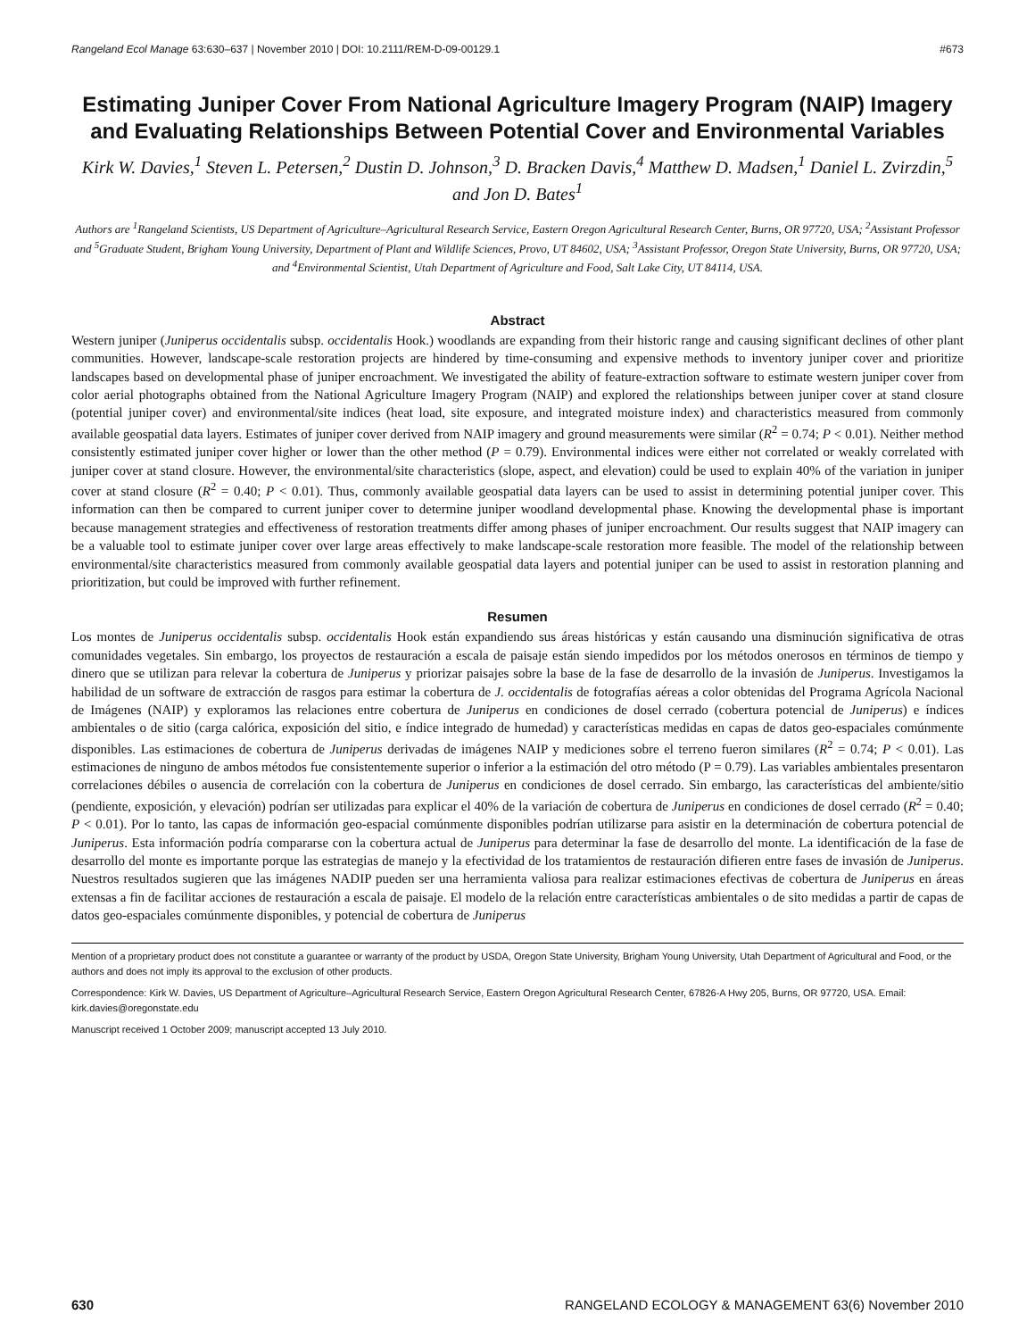Rangeland Ecol Manage 63:630–637 | November 2010 | DOI: 10.2111/REM-D-09-00129.1 #673
Estimating Juniper Cover From National Agriculture Imagery Program (NAIP) Imagery and Evaluating Relationships Between Potential Cover and Environmental Variables
Kirk W. Davies,<sup>1</sup> Steven L. Petersen,<sup>2</sup> Dustin D. Johnson,<sup>3</sup> D. Bracken Davis,<sup>4</sup> Matthew D. Madsen,<sup>1</sup> Daniel L. Zvirzdin,<sup>5</sup> and Jon D. Bates<sup>1</sup>
Authors are <sup>1</sup>Rangeland Scientists, US Department of Agriculture–Agricultural Research Service, Eastern Oregon Agricultural Research Center, Burns, OR 97720, USA; <sup>2</sup>Assistant Professor and <sup>5</sup>Graduate Student, Brigham Young University, Department of Plant and Wildlife Sciences, Provo, UT 84602, USA; <sup>3</sup>Assistant Professor, Oregon State University, Burns, OR 97720, USA; and <sup>4</sup>Environmental Scientist, Utah Department of Agriculture and Food, Salt Lake City, UT 84114, USA.
Abstract
Western juniper (Juniperus occidentalis subsp. occidentalis Hook.) woodlands are expanding from their historic range and causing significant declines of other plant communities. However, landscape-scale restoration projects are hindered by time-consuming and expensive methods to inventory juniper cover and prioritize landscapes based on developmental phase of juniper encroachment. We investigated the ability of feature-extraction software to estimate western juniper cover from color aerial photographs obtained from the National Agriculture Imagery Program (NAIP) and explored the relationships between juniper cover at stand closure (potential juniper cover) and environmental/site indices (heat load, site exposure, and integrated moisture index) and characteristics measured from commonly available geospatial data layers. Estimates of juniper cover derived from NAIP imagery and ground measurements were similar (R<sup>2</sup> = 0.74; P < 0.01). Neither method consistently estimated juniper cover higher or lower than the other method (P = 0.79). Environmental indices were either not correlated or weakly correlated with juniper cover at stand closure. However, the environmental/site characteristics (slope, aspect, and elevation) could be used to explain 40% of the variation in juniper cover at stand closure (R<sup>2</sup> = 0.40; P < 0.01). Thus, commonly available geospatial data layers can be used to assist in determining potential juniper cover. This information can then be compared to current juniper cover to determine juniper woodland developmental phase. Knowing the developmental phase is important because management strategies and effectiveness of restoration treatments differ among phases of juniper encroachment. Our results suggest that NAIP imagery can be a valuable tool to estimate juniper cover over large areas effectively to make landscape-scale restoration more feasible. The model of the relationship between environmental/site characteristics measured from commonly available geospatial data layers and potential juniper can be used to assist in restoration planning and prioritization, but could be improved with further refinement.
Resumen
Los montes de Juniperus occidentalis subsp. occidentalis Hook están expandiendo sus áreas históricas y están causando una disminución significativa de otras comunidades vegetales. Sin embargo, los proyectos de restauración a escala de paisaje están siendo impedidos por los métodos onerosos en términos de tiempo y dinero que se utilizan para relevar la cobertura de Juniperus y priorizar paisajes sobre la base de la fase de desarrollo de la invasión de Juniperus. Investigamos la habilidad de un software de extracción de rasgos para estimar la cobertura de J. occidentalis de fotografías aéreas a color obtenidas del Programa Agrícola Nacional de Imágenes (NAIP) y exploramos las relaciones entre cobertura de Juniperus en condiciones de dosel cerrado (cobertura potencial de Juniperus) e índices ambientales o de sitio (carga calórica, exposición del sitio, e índice integrado de humedad) y características medidas en capas de datos geo-espaciales comúnmente disponibles. Las estimaciones de cobertura de Juniperus derivadas de imágenes NAIP y mediciones sobre el terreno fueron similares (R<sup>2</sup> = 0.74; P < 0.01). Las estimaciones de ninguno de ambos métodos fue consistentemente superior o inferior a la estimación del otro método (P = 0.79). Las variables ambientales presentaron correlaciones débiles o ausencia de correlación con la cobertura de Juniperus en condiciones de dosel cerrado. Sin embargo, las características del ambiente/sitio (pendiente, exposición, y elevación) podrían ser utilizadas para explicar el 40% de la variación de cobertura de Juniperus en condiciones de dosel cerrado (R<sup>2</sup> = 0.40; P < 0.01). Por lo tanto, las capas de información geo-espacial comúnmente disponibles podrían utilizarse para asistir en la determinación de cobertura potencial de Juniperus. Esta información podría compararse con la cobertura actual de Juniperus para determinar la fase de desarrollo del monte. La identificación de la fase de desarrollo del monte es importante porque las estrategias de manejo y la efectividad de los tratamientos de restauración difieren entre fases de invasión de Juniperus. Nuestros resultados sugieren que las imágenes NADIP pueden ser una herramienta valiosa para realizar estimaciones efectivas de cobertura de Juniperus en áreas extensas a fin de facilitar acciones de restauración a escala de paisaje. El modelo de la relación entre características ambientales o de sito medidas a partir de capas de datos geo-espaciales comúnmente disponibles, y potencial de cobertura de Juniperus
Mention of a proprietary product does not constitute a guarantee or warranty of the product by USDA, Oregon State University, Brigham Young University, Utah Department of Agricultural and Food, or the authors and does not imply its approval to the exclusion of other products.
Correspondence: Kirk W. Davies, US Department of Agriculture–Agricultural Research Service, Eastern Oregon Agricultural Research Center, 67826-A Hwy 205, Burns, OR 97720, USA. Email: kirk.davies@oregonstate.edu
Manuscript received 1 October 2009; manuscript accepted 13 July 2010.
630 RANGELAND ECOLOGY & MANAGEMENT 63(6) November 2010